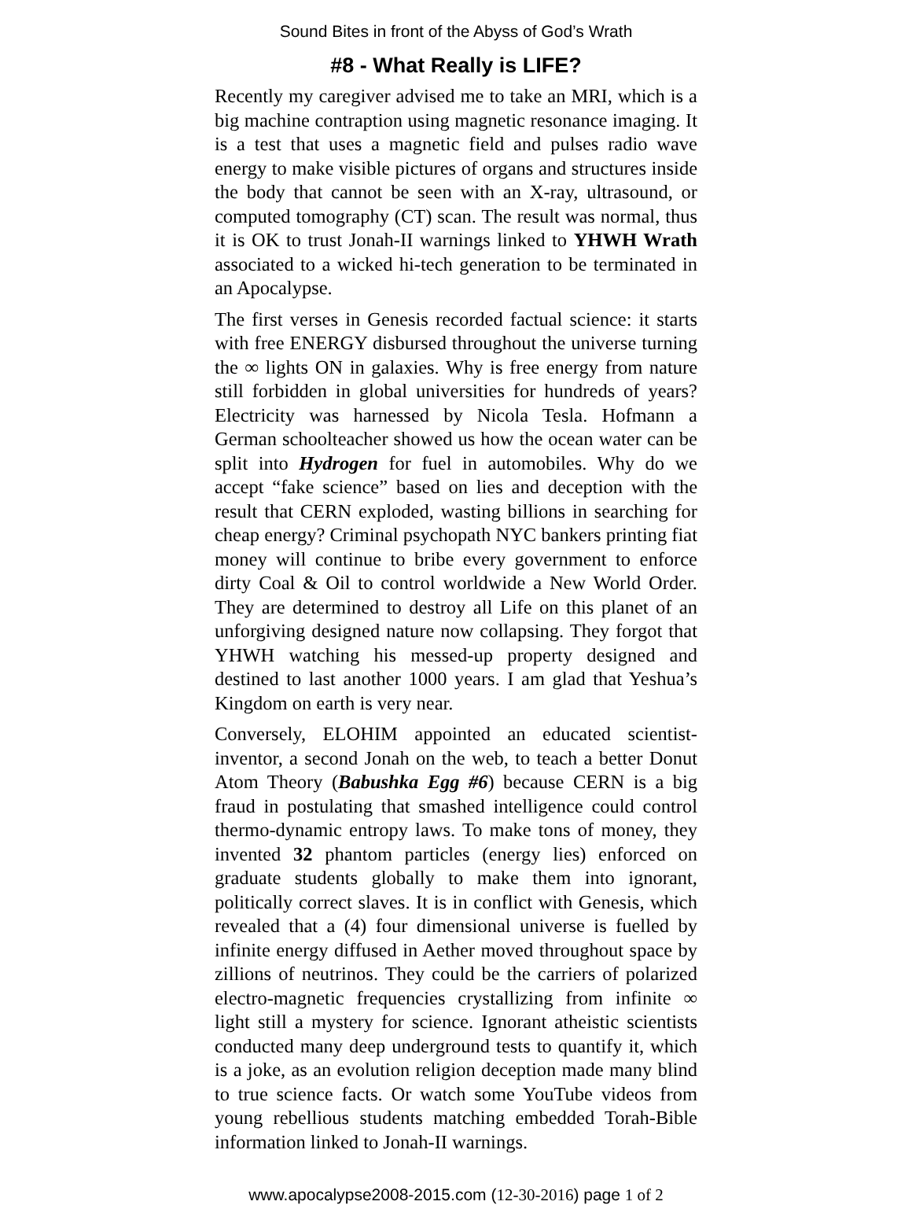Sound Bites in front of the Abyss of God’s Wrath
#8 - What Really is LIFE?
Recently my caregiver advised me to take an MRI, which is a big machine contraption using magnetic resonance imaging. It is a test that uses a magnetic field and pulses radio wave energy to make visible pictures of organs and structures inside the body that cannot be seen with an X-ray, ultrasound, or computed tomography (CT) scan. The result was normal, thus it is OK to trust Jonah-II warnings linked to YHWH Wrath associated to a wicked hi-tech generation to be terminated in an Apocalypse.
The first verses in Genesis recorded factual science: it starts with free ENERGY disbursed throughout the universe turning the ∞ lights ON in galaxies. Why is free energy from nature still forbidden in global universities for hundreds of years? Electricity was harnessed by Nicola Tesla. Hofmann a German schoolteacher showed us how the ocean water can be split into Hydrogen for fuel in automobiles. Why do we accept “fake science” based on lies and deception with the result that CERN exploded, wasting billions in searching for cheap energy? Criminal psychopath NYC bankers printing fiat money will continue to bribe every government to enforce dirty Coal & Oil to control worldwide a New World Order. They are determined to destroy all Life on this planet of an unforgiving designed nature now collapsing. They forgot that YHWH watching his messed-up property designed and destined to last another 1000 years. I am glad that Yeshua’s Kingdom on earth is very near.
Conversely, ELOHIM appointed an educated scientist-inventor, a second Jonah on the web, to teach a better Donut Atom Theory (Babushka Egg #6) because CERN is a big fraud in postulating that smashed intelligence could control thermo-dynamic entropy laws. To make tons of money, they invented 32 phantom particles (energy lies) enforced on graduate students globally to make them into ignorant, politically correct slaves. It is in conflict with Genesis, which revealed that a (4) four dimensional universe is fuelled by infinite energy diffused in Aether moved throughout space by zillions of neutrinos. They could be the carriers of polarized electro-magnetic frequencies crystallizing from infinite ∞ light still a mystery for science. Ignorant atheistic scientists conducted many deep underground tests to quantify it, which is a joke, as an evolution religion deception made many blind to true science facts. Or watch some YouTube videos from young rebellious students matching embedded Torah-Bible information linked to Jonah-II warnings.
www.apocalypse2008-2015.com (12-30-2016) page 1 of 2